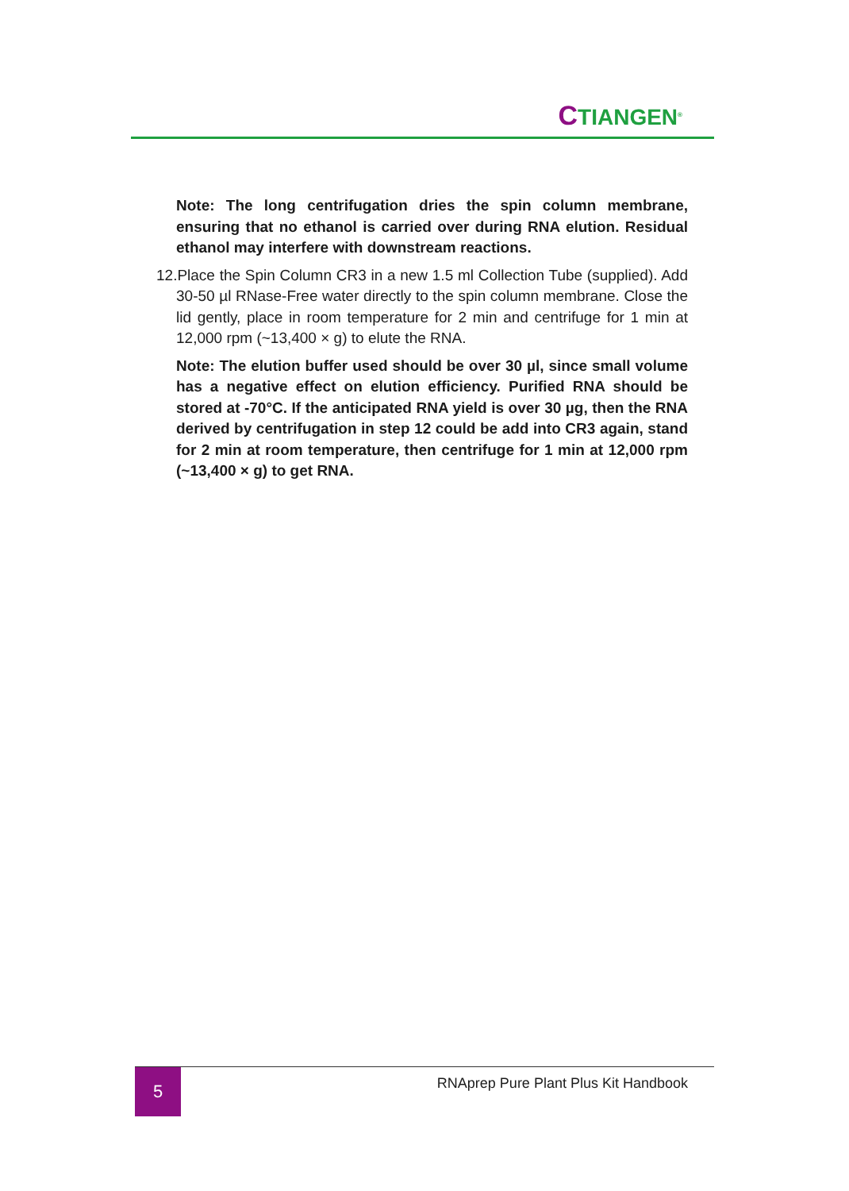CTIANGEN<sup>®</sup>
Note: The long centrifugation dries the spin column membrane, ensuring that no ethanol is carried over during RNA elution. Residual ethanol may interfere with downstream reactions.
12.Place the Spin Column CR3 in a new 1.5 ml Collection Tube (supplied). Add 30-50 µl RNase-Free water directly to the spin column membrane. Close the lid gently, place in room temperature for 2 min and centrifuge for 1 min at 12,000 rpm (~13,400 × g) to elute the RNA.
Note: The elution buffer used should be over 30 µl, since small volume has a negative effect on elution efficiency. Purified RNA should be stored at -70°C. If the anticipated RNA yield is over 30 µg, then the RNA derived by centrifugation in step 12 could be add into CR3 again, stand for 2 min at room temperature, then centrifuge for 1 min at 12,000 rpm (~13,400 × g) to get RNA.
5
RNAprep Pure Plant Plus Kit Handbook